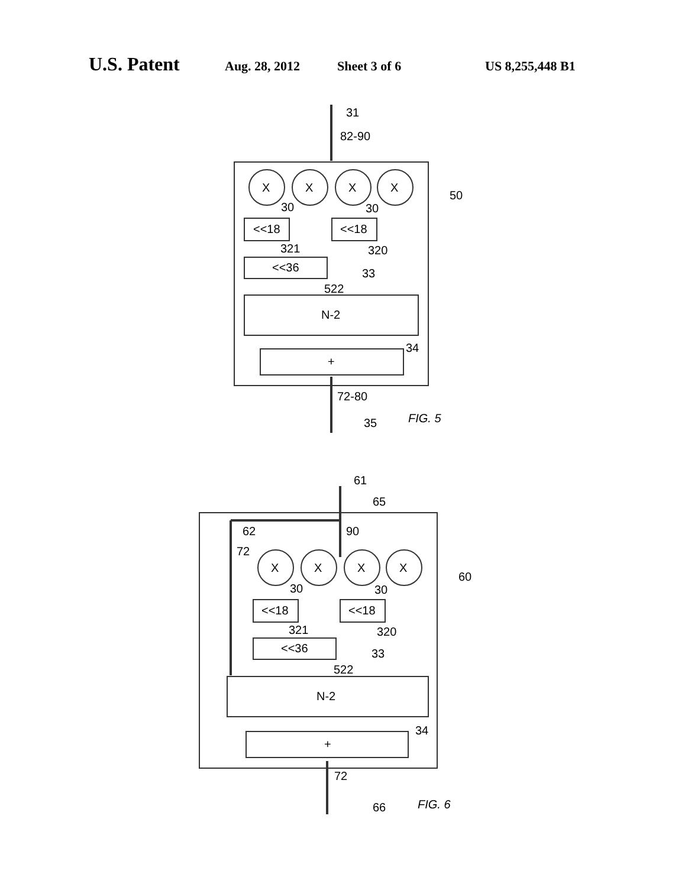U.S. Patent Aug. 28, 2012 Sheet 3 of 6 US 8,255,448 B1
31
82-90
50
X
X
X
X
30
30
<<18
<<18
321
320
<<36
33
522
N-2
+
34
72-80
35
FIG. 5
61
65
62
90
72
60
X
X
X
X
30
30
<<18
<<18
321
320
<<36
33
522
N-2
+
34
72
66
FIG. 6